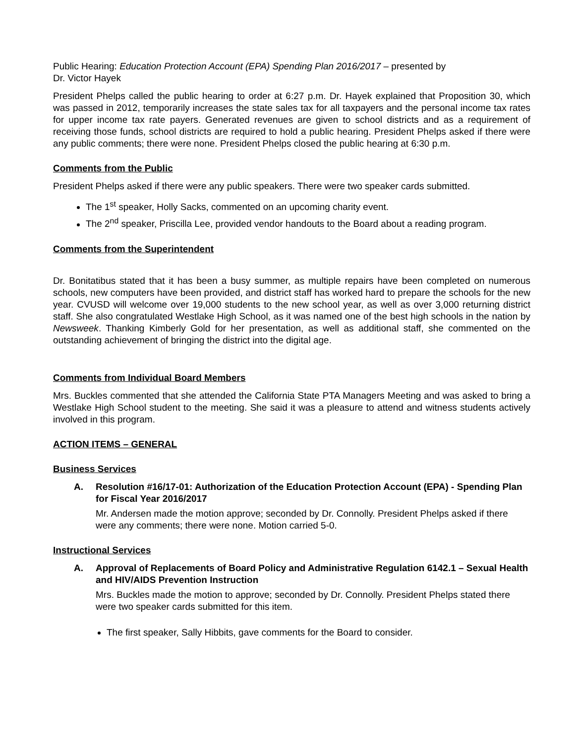Public Hearing: Education Protection Account (EPA) Spending Plan 2016/2017 – presented by
Dr. Victor Hayek
President Phelps called the public hearing to order at 6:27 p.m. Dr. Hayek explained that Proposition 30, which was passed in 2012, temporarily increases the state sales tax for all taxpayers and the personal income tax rates for upper income tax rate payers. Generated revenues are given to school districts and as a requirement of receiving those funds, school districts are required to hold a public hearing. President Phelps asked if there were any public comments; there were none. President Phelps closed the public hearing at 6:30 p.m.
Comments from the Public
President Phelps asked if there were any public speakers. There were two speaker cards submitted.
The 1<sup>st</sup> speaker, Holly Sacks, commented on an upcoming charity event.
The 2<sup>nd</sup> speaker, Priscilla Lee, provided vendor handouts to the Board about a reading program.
Comments from the Superintendent
Dr. Bonitatibus stated that it has been a busy summer, as multiple repairs have been completed on numerous schools, new computers have been provided, and district staff has worked hard to prepare the schools for the new year. CVUSD will welcome over 19,000 students to the new school year, as well as over 3,000 returning district staff. She also congratulated Westlake High School, as it was named one of the best high schools in the nation by Newsweek. Thanking Kimberly Gold for her presentation, as well as additional staff, she commented on the outstanding achievement of bringing the district into the digital age.
Comments from Individual Board Members
Mrs. Buckles commented that she attended the California State PTA Managers Meeting and was asked to bring a Westlake High School student to the meeting. She said it was a pleasure to attend and witness students actively involved in this program.
ACTION ITEMS – GENERAL
Business Services
A. Resolution #16/17-01: Authorization of the Education Protection Account (EPA) - Spending Plan for Fiscal Year 2016/2017
Mr. Andersen made the motion approve; seconded by Dr. Connolly. President Phelps asked if there were any comments; there were none. Motion carried 5-0.
Instructional Services
A. Approval of Replacements of Board Policy and Administrative Regulation 6142.1 – Sexual Health and HIV/AIDS Prevention Instruction
Mrs. Buckles made the motion to approve; seconded by Dr. Connolly. President Phelps stated there were two speaker cards submitted for this item.
The first speaker, Sally Hibbits, gave comments for the Board to consider.